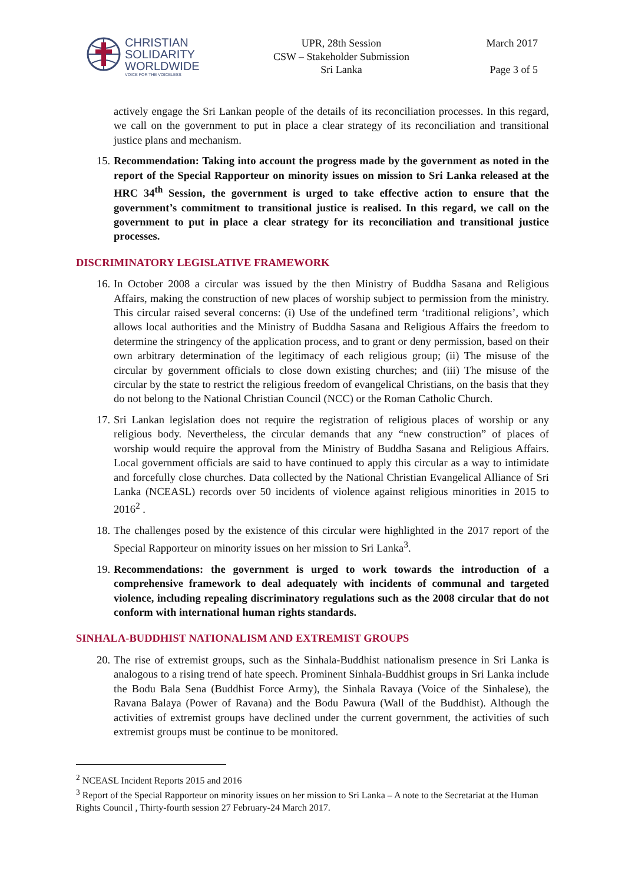CHRISTIAN
SOLIDARITY
WORLDWIDE
VOICE FOR THE VOICELESS
UPR, 28th Session
CSW – Stakeholder Submission
Sri Lanka
March 2017
Page 3 of 5
actively engage the Sri Lankan people of the details of its reconciliation processes. In this regard, we call on the government to put in place a clear strategy of its reconciliation and transitional justice plans and mechanism.
15. Recommendation: Taking into account the progress made by the government as noted in the report of the Special Rapporteur on minority issues on mission to Sri Lanka released at the HRC 34<sup>th</sup> Session, the government is urged to take effective action to ensure that the government’s commitment to transitional justice is realised. In this regard, we call on the government to put in place a clear strategy for its reconciliation and transitional justice processes.
DISCRIMINATORY LEGISLATIVE FRAMEWORK
16. In October 2008 a circular was issued by the then Ministry of Buddha Sasana and Religious Affairs, making the construction of new places of worship subject to permission from the ministry. This circular raised several concerns: (i) Use of the undefined term ‘traditional religions’, which allows local authorities and the Ministry of Buddha Sasana and Religious Affairs the freedom to determine the stringency of the application process, and to grant or deny permission, based on their own arbitrary determination of the legitimacy of each religious group; (ii) The misuse of the circular by government officials to close down existing churches; and (iii) The misuse of the circular by the state to restrict the religious freedom of evangelical Christians, on the basis that they do not belong to the National Christian Council (NCC) or the Roman Catholic Church.
17. Sri Lankan legislation does not require the registration of religious places of worship or any religious body. Nevertheless, the circular demands that any “new construction” of places of worship would require the approval from the Ministry of Buddha Sasana and Religious Affairs. Local government officials are said to have continued to apply this circular as a way to intimidate and forcefully close churches. Data collected by the National Christian Evangelical Alliance of Sri Lanka (NCEASL) records over 50 incidents of violence against religious minorities in 2015 to 2016<sup>2</sup> .
18. The challenges posed by the existence of this circular were highlighted in the 2017 report of the Special Rapporteur on minority issues on her mission to Sri Lanka<sup>3</sup>.
19. Recommendations: the government is urged to work towards the introduction of a comprehensive framework to deal adequately with incidents of communal and targeted violence, including repealing discriminatory regulations such as the 2008 circular that do not conform with international human rights standards.
SINHALA-BUDDHIST NATIONALISM AND EXTREMIST GROUPS
20. The rise of extremist groups, such as the Sinhala-Buddhist nationalism presence in Sri Lanka is analogous to a rising trend of hate speech. Prominent Sinhala-Buddhist groups in Sri Lanka include the Bodu Bala Sena (Buddhist Force Army), the Sinhala Ravaya (Voice of the Sinhalese), the Ravana Balaya (Power of Ravana) and the Bodu Pawura (Wall of the Buddhist). Although the activities of extremist groups have declined under the current government, the activities of such extremist groups must be continue to be monitored.
<sup>2</sup> NCEASL Incident Reports 2015 and 2016
<sup>3</sup> Report of the Special Rapporteur on minority issues on her mission to Sri Lanka – A note to the Secretariat at the Human Rights Council , Thirty-fourth session 27 February-24 March 2017.